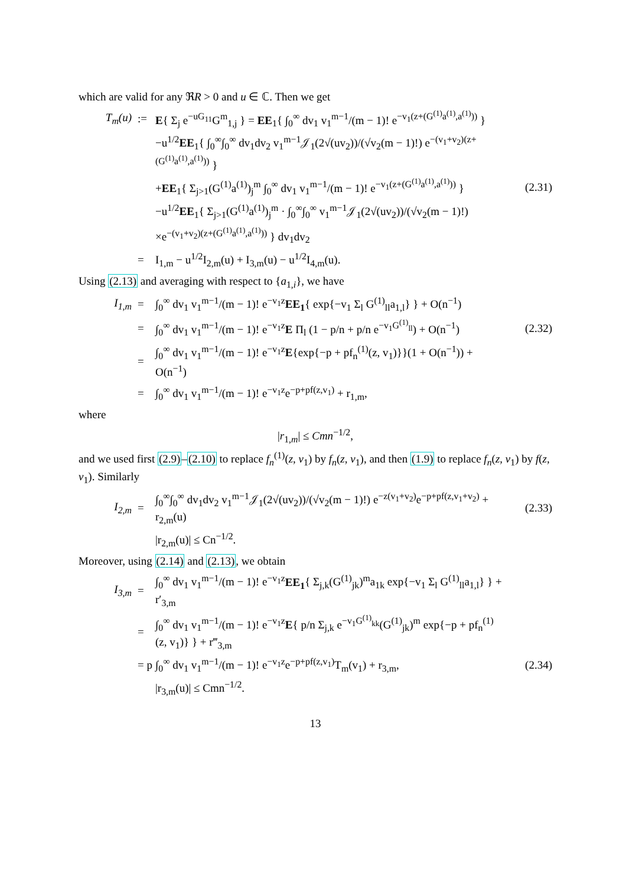which are valid for any ℜR > 0 and u ∈ ℂ. Then we get
T<sub>m</sub>(u):= E{ Σ<sub>j</sub> e<sup>−uG<sub>11</sub></sup>G<sup>m</sup><sub>1,j</sub> } = EE<sub>1</sub>{ ∫<sub>0</sub><sup>∞</sup> dv<sub>1</sub> v<sub>1</sub><sup>m−1</sup>/(m − 1)! e<sup>−v<sub>1</sub>(z+(G<sup>(1)</sup>a<sup>(1)</sup>,a<sup>(1)</sup>))</sup> }
−u<sup>1/2</sup>EE<sub>1</sub>{ ∫<sub>0</sub><sup>∞</sup>∫<sub>0</sub><sup>∞</sup> dv<sub>1</sub>dv<sub>2</sub> v<sub>1</sub><sup>m−1</sup>𝒥<sub>1</sub>(2√(uv<sub>2</sub>))/(√v<sub>2</sub>(m − 1)!) e<sup>−(v<sub>1</sub>+v<sub>2</sub>)(z+(G<sup>(1)</sup>a<sup>(1)</sup>,a<sup>(1)</sup>))</sup> }
+EE<sub>1</sub>{ Σ<sub>j>1</sub>(G<sup>(1)</sup>a<sup>(1)</sup>)<sub>j</sub><sup>m</sup> ∫<sub>0</sub><sup>∞</sup> dv<sub>1</sub> v<sub>1</sub><sup>m−1</sup>/(m − 1)! e<sup>−v<sub>1</sub>(z+(G<sup>(1)</sup>a<sup>(1)</sup>,a<sup>(1)</sup>))</sup> } (2.31)
−u<sup>1/2</sup>EE<sub>1</sub>{ Σ<sub>j>1</sub>(G<sup>(1)</sup>a<sup>(1)</sup>)<sub>j</sub><sup>m</sup> · ∫<sub>0</sub><sup>∞</sup>∫<sub>0</sub><sup>∞</sup> v<sub>1</sub><sup>m−1</sup>𝒥<sub>1</sub>(2√(uv<sub>2</sub>))/(√v<sub>2</sub>(m − 1)!)
×e<sup>−(v<sub>1</sub>+v<sub>2</sub>)(z+(G<sup>(1)</sup>a<sup>(1)</sup>,a<sup>(1)</sup>))</sup> } dv<sub>1</sub>dv<sub>2</sub>
= I<sub>1,m</sub> − u<sup>1/2</sup>I<sub>2,m</sub>(u) + I<sub>3,m</sub>(u) − u<sup>1/2</sup>I<sub>4,m</sub>(u).
Using (2.13) and averaging with respect to {a<sub>1,i</sub>}, we have
I<sub>1,m</sub> = ∫<sub>0</sub><sup>∞</sup> dv<sub>1</sub> v<sub>1</sub><sup>m−1</sup>/(m − 1)! e<sup>−v<sub>1</sub>z</sup>EE<sub>1</sub>{ exp{−v<sub>1</sub> Σ<sub>l</sub> G<sup>(1)</sup><sub>ll</sub>a<sub>1,l</sub>} } + O(n<sup>−1</sup>)
= ∫<sub>0</sub><sup>∞</sup> dv<sub>1</sub> v<sub>1</sub><sup>m−1</sup>/(m − 1)! e<sup>−v<sub>1</sub>z</sup>E Π<sub>l</sub> (1 − p/n + p/n e<sup>−v<sub>1</sub>G<sup>(1)</sup><sub>ll</sub></sup>) + O(n<sup>−1</sup>) (2.32)
= ∫<sub>0</sub><sup>∞</sup> dv<sub>1</sub> v<sub>1</sub><sup>m−1</sup>/(m − 1)! e<sup>−v<sub>1</sub>z</sup>E{exp{−p + pf<sub>n</sub><sup>(1)</sup>(z, v<sub>1</sub>)}}(1 + O(n<sup>−1</sup>)) + O(n<sup>−1</sup>)
= ∫<sub>0</sub><sup>∞</sup> dv<sub>1</sub> v<sub>1</sub><sup>m−1</sup>/(m − 1)! e<sup>−v<sub>1</sub>z</sup>e<sup>−p+pf(z,v<sub>1</sub>)</sup> + r<sub>1,m</sub>,
where
|r<sub>1,m</sub>| ≤ Cmn<sup>−1/2</sup>,
and we used first (2.9)–(2.10) to replace f<sub>n</sub><sup>(1)</sup>(z, v<sub>1</sub>) by f<sub>n</sub>(z, v<sub>1</sub>), and then (1.9) to replace f<sub>n</sub>(z, v<sub>1</sub>) by f(z, v<sub>1</sub>). Similarly
I<sub>2,m</sub> = ∫<sub>0</sub><sup>∞</sup>∫<sub>0</sub><sup>∞</sup> dv<sub>1</sub>dv<sub>2</sub> v<sub>1</sub><sup>m−1</sup>𝒥<sub>1</sub>(2√(uv<sub>2</sub>))/(√v<sub>2</sub>(m − 1)!) e<sup>−z(v<sub>1</sub>+v<sub>2</sub>)</sup>e<sup>−p+pf(z,v<sub>1</sub>+v<sub>2</sub>)</sup> + r<sub>2,m</sub>(u) (2.33)
|r<sub>2,m</sub>(u)| ≤ Cn<sup>−1/2</sup>.
Moreover, using (2.14) and (2.13), we obtain
I<sub>3,m</sub> = ∫<sub>0</sub><sup>∞</sup> dv<sub>1</sub> v<sub>1</sub><sup>m−1</sup>/(m − 1)! e<sup>−v<sub>1</sub>z</sup>EE<sub>1</sub>{ Σ<sub>j,k</sub>(G<sup>(1)</sup><sub>jk</sub>)<sup>m</sup>a<sub>1k</sub> exp{−v<sub>1</sub> Σ<sub>l</sub> G<sup>(1)</sup><sub>ll</sub>a<sub>1,l</sub>} } + r′<sub>3,m</sub>
= ∫<sub>0</sub><sup>∞</sup> dv<sub>1</sub> v<sub>1</sub><sup>m−1</sup>/(m − 1)! e<sup>−v<sub>1</sub>z</sup>E{ p/n Σ<sub>j,k</sub> e<sup>−v<sub>1</sub>G<sup>(1)</sup><sub>kk</sub></sup>(G<sup>(1)</sup><sub>jk</sub>)<sup>m</sup> exp{−p + pf<sub>n</sub><sup>(1)</sup>(z, v<sub>1</sub>)} } + r‴<sub>3,m</sub>
= p ∫<sub>0</sub><sup>∞</sup> dv<sub>1</sub> v<sub>1</sub><sup>m−1</sup>/(m − 1)! e<sup>−v<sub>1</sub>z</sup>e<sup>−p+pf(z,v<sub>1</sub>)</sup>T<sub>m</sub>(v<sub>1</sub>) + r<sub>3,m</sub>, (2.34)
|r<sub>3,m</sub>(u)| ≤ Cmn<sup>−1/2</sup>.
13